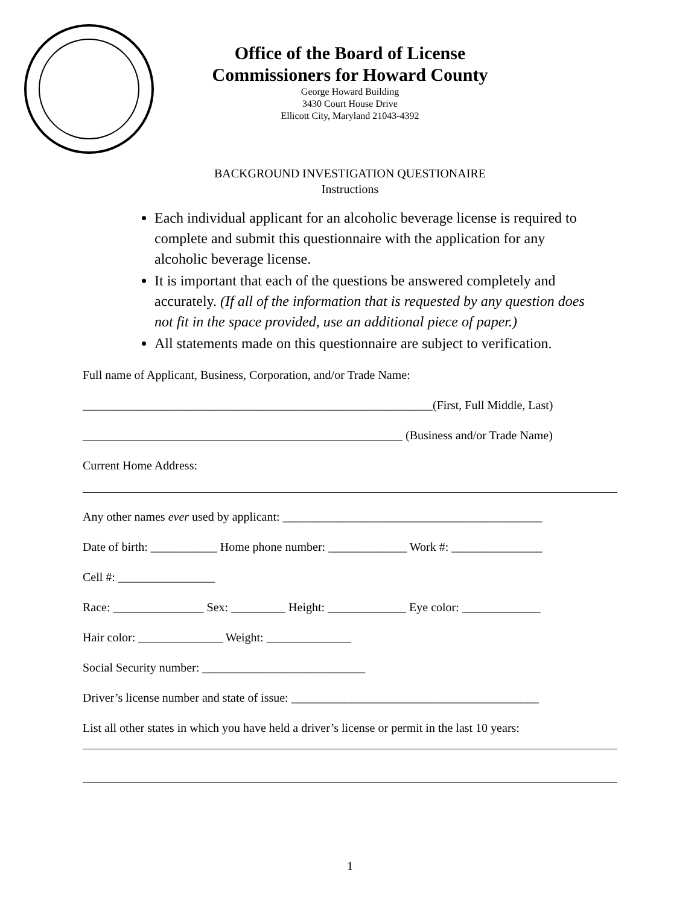Office of the Board of License
Commissioners for Howard County
George Howard Building
3430 Court House Drive
Ellicott City, Maryland 21043-4392
BACKGROUND INVESTIGATION QUESTIONAIRE
Instructions
Each individual applicant for an alcoholic beverage license is required to complete and submit this questionnaire with the application for any alcoholic beverage license.
It is important that each of the questions be answered completely and accurately. (If all of the information that is requested by any question does not fit in the space provided, use an additional piece of paper.)
All statements made on this questionnaire are subject to verification.
Full name of Applicant, Business, Corporation, and/or Trade Name:
__________________________________________________________(First, Full Middle, Last)
_____________________________________________________ (Business and/or Trade Name)
Current Home Address:
Any other names ever used by applicant: ___________________________________________
Date of birth: ___________ Home phone number: _____________ Work #: _______________
Cell #: ________________
Race: _______________ Sex: _________ Height: _____________ Eye color: _____________
Hair color: ______________ Weight: ______________
Social Security number: ___________________________
Driver’s license number and state of issue: _________________________________________
List all other states in which you have held a driver’s license or permit in the last 10 years:
1